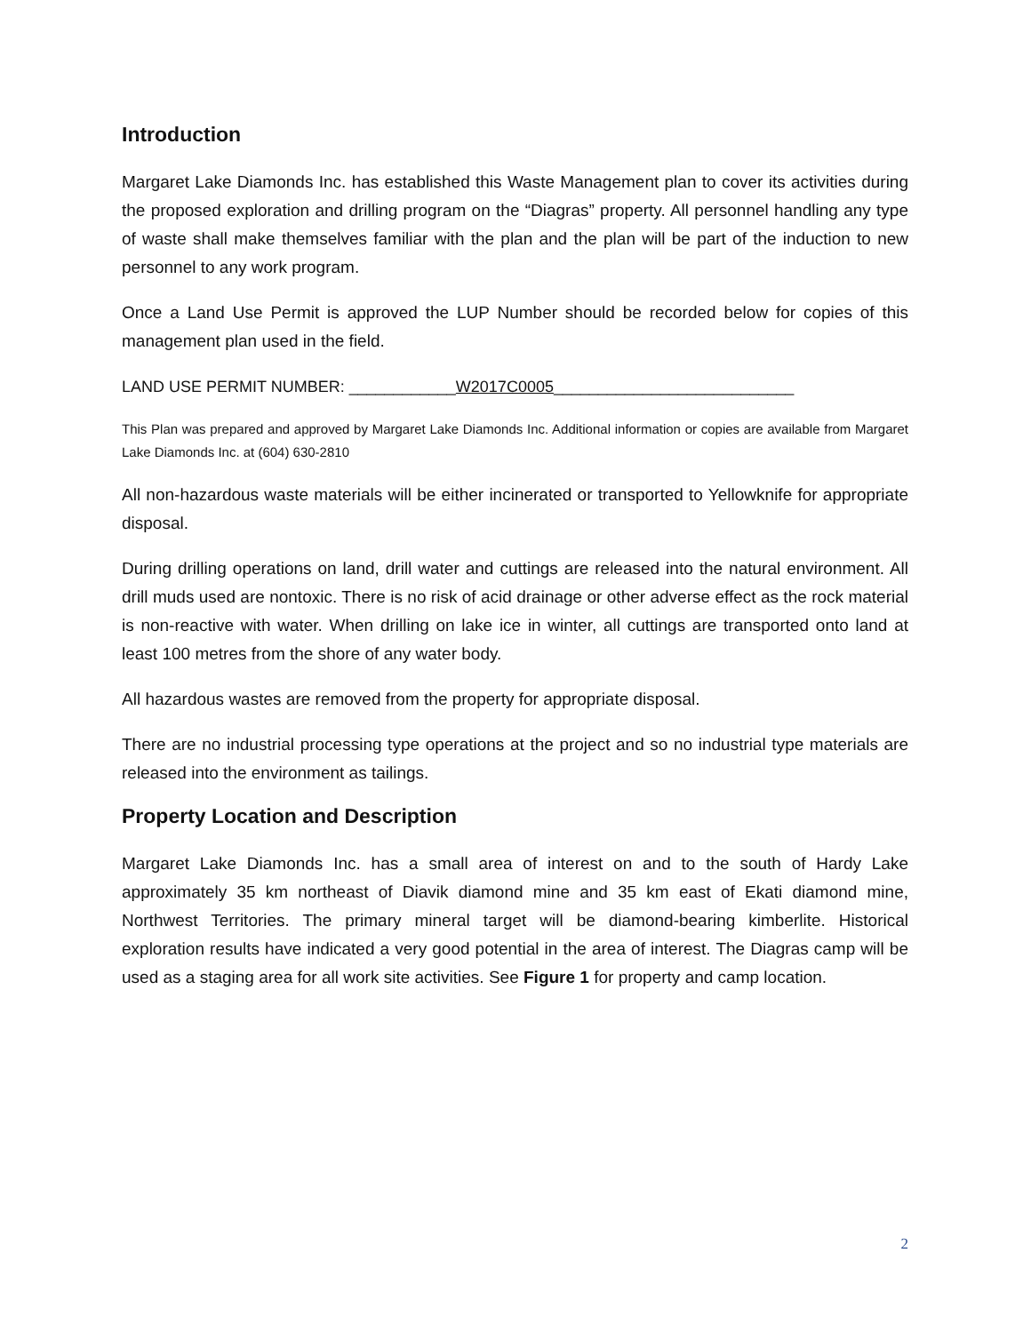Introduction
Margaret Lake Diamonds Inc. has established this Waste Management plan to cover its activities during the proposed exploration and drilling program on the “Diagras” property. All personnel handling any type of waste shall make themselves familiar with the plan and the plan will be part of the induction to new personnel to any work program.
Once a Land Use Permit is approved the LUP Number should be recorded below for copies of this management plan used in the field.
LAND USE PERMIT NUMBER: ____________W2017C0005___________________________
This Plan was prepared and approved by Margaret Lake Diamonds Inc. Additional information or copies are available from Margaret Lake Diamonds Inc. at (604) 630-2810
All non-hazardous waste materials will be either incinerated or transported to Yellowknife for appropriate disposal.
During drilling operations on land, drill water and cuttings are released into the natural environment. All drill muds used are nontoxic. There is no risk of acid drainage or other adverse effect as the rock material is non-reactive with water. When drilling on lake ice in winter, all cuttings are transported onto land at least 100 metres from the shore of any water body.
All hazardous wastes are removed from the property for appropriate disposal.
There are no industrial processing type operations at the project and so no industrial type materials are released into the environment as tailings.
Property Location and Description
Margaret Lake Diamonds Inc. has a small area of interest on and to the south of Hardy Lake approximately 35 km northeast of Diavik diamond mine and 35 km east of Ekati diamond mine, Northwest Territories. The primary mineral target will be diamond-bearing kimberlite. Historical exploration results have indicated a very good potential in the area of interest. The Diagras camp will be used as a staging area for all work site activities. See Figure 1 for property and camp location.
2